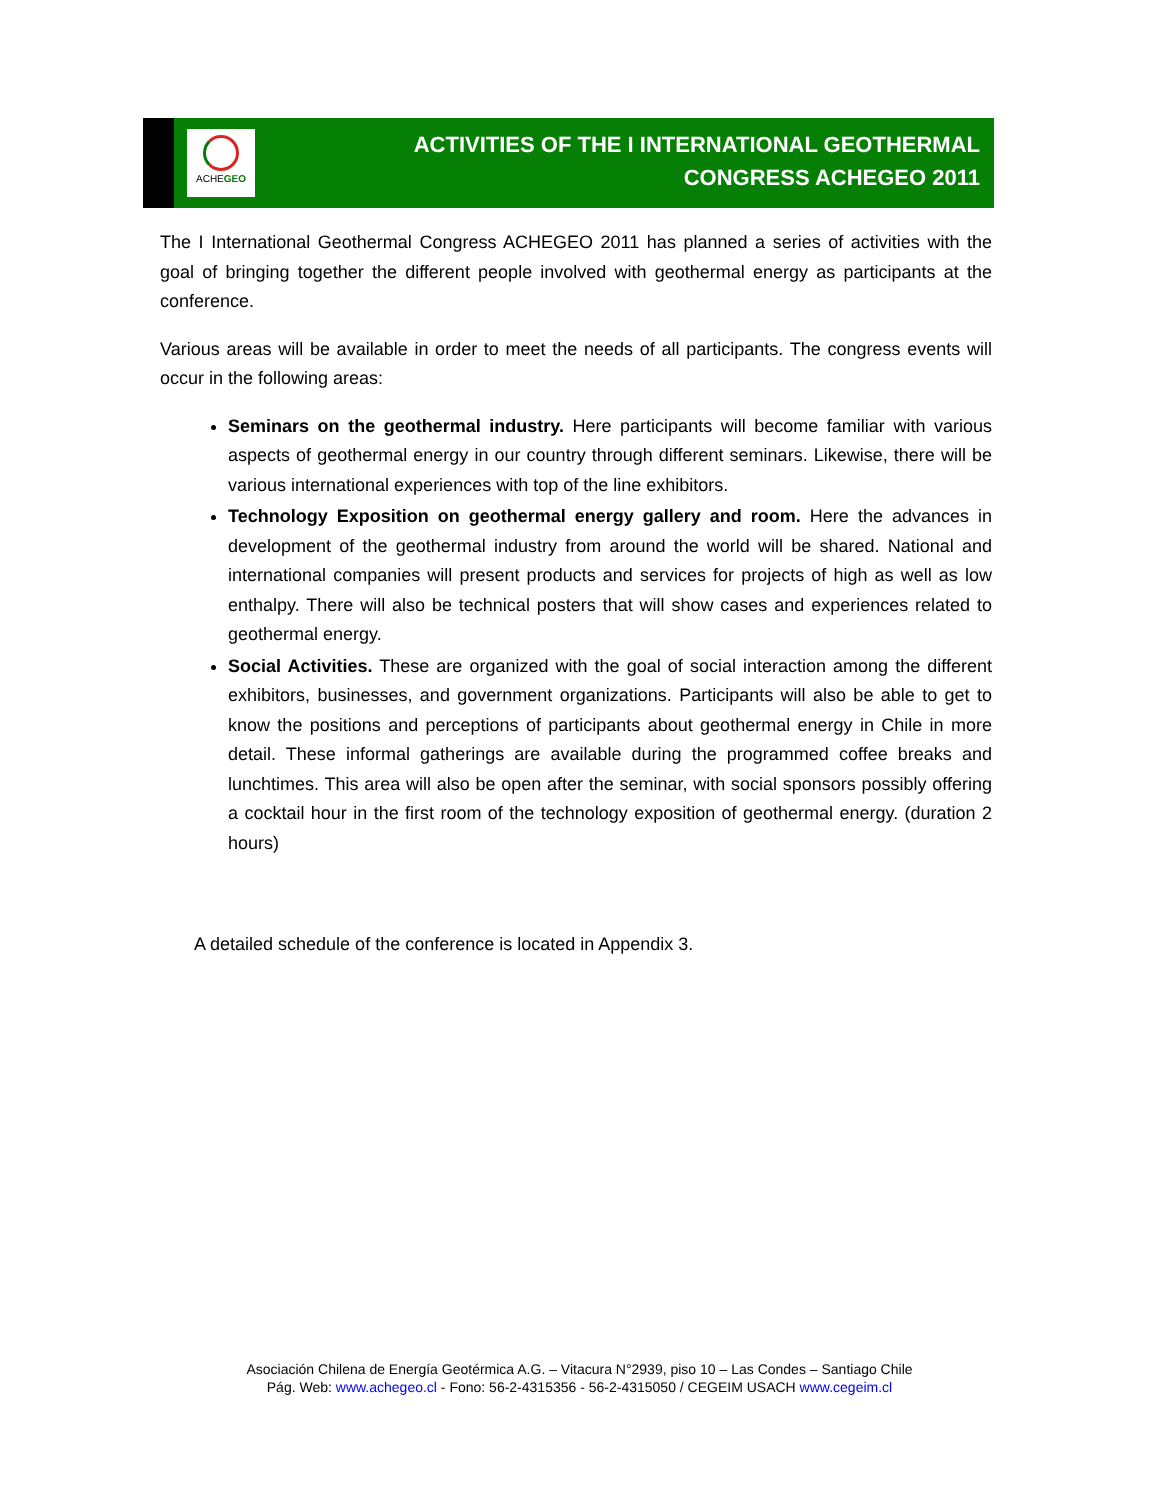ACHEGEO
ACTIVITIES OF THE I INTERNATIONAL GEOTHERMAL
CONGRESS ACHEGEO 2011
The I International Geothermal Congress ACHEGEO 2011 has planned a series of activities with the goal of bringing together the different people involved with geothermal energy as participants at the conference.
Various areas will be available in order to meet the needs of all participants. The congress events will occur in the following areas:
Seminars on the geothermal industry. Here participants will become familiar with various aspects of geothermal energy in our country through different seminars. Likewise, there will be various international experiences with top of the line exhibitors.
Technology Exposition on geothermal energy gallery and room. Here the advances in development of the geothermal industry from around the world will be shared. National and international companies will present products and services for projects of high as well as low enthalpy. There will also be technical posters that will show cases and experiences related to geothermal energy.
Social Activities. These are organized with the goal of social interaction among the different exhibitors, businesses, and government organizations. Participants will also be able to get to know the positions and perceptions of participants about geothermal energy in Chile in more detail. These informal gatherings are available during the programmed coffee breaks and lunchtimes. This area will also be open after the seminar, with social sponsors possibly offering a cocktail hour in the first room of the technology exposition of geothermal energy. (duration 2 hours)
A detailed schedule of the conference is located in Appendix 3.
Asociación Chilena de Energía Geotérmica A.G. – Vitacura N°2939, piso 10 – Las Condes – Santiago Chile
Pág. Web: www.achegeo.cl - Fono: 56-2-4315356 - 56-2-4315050 / CEGEIM USACH www.cegeim.cl